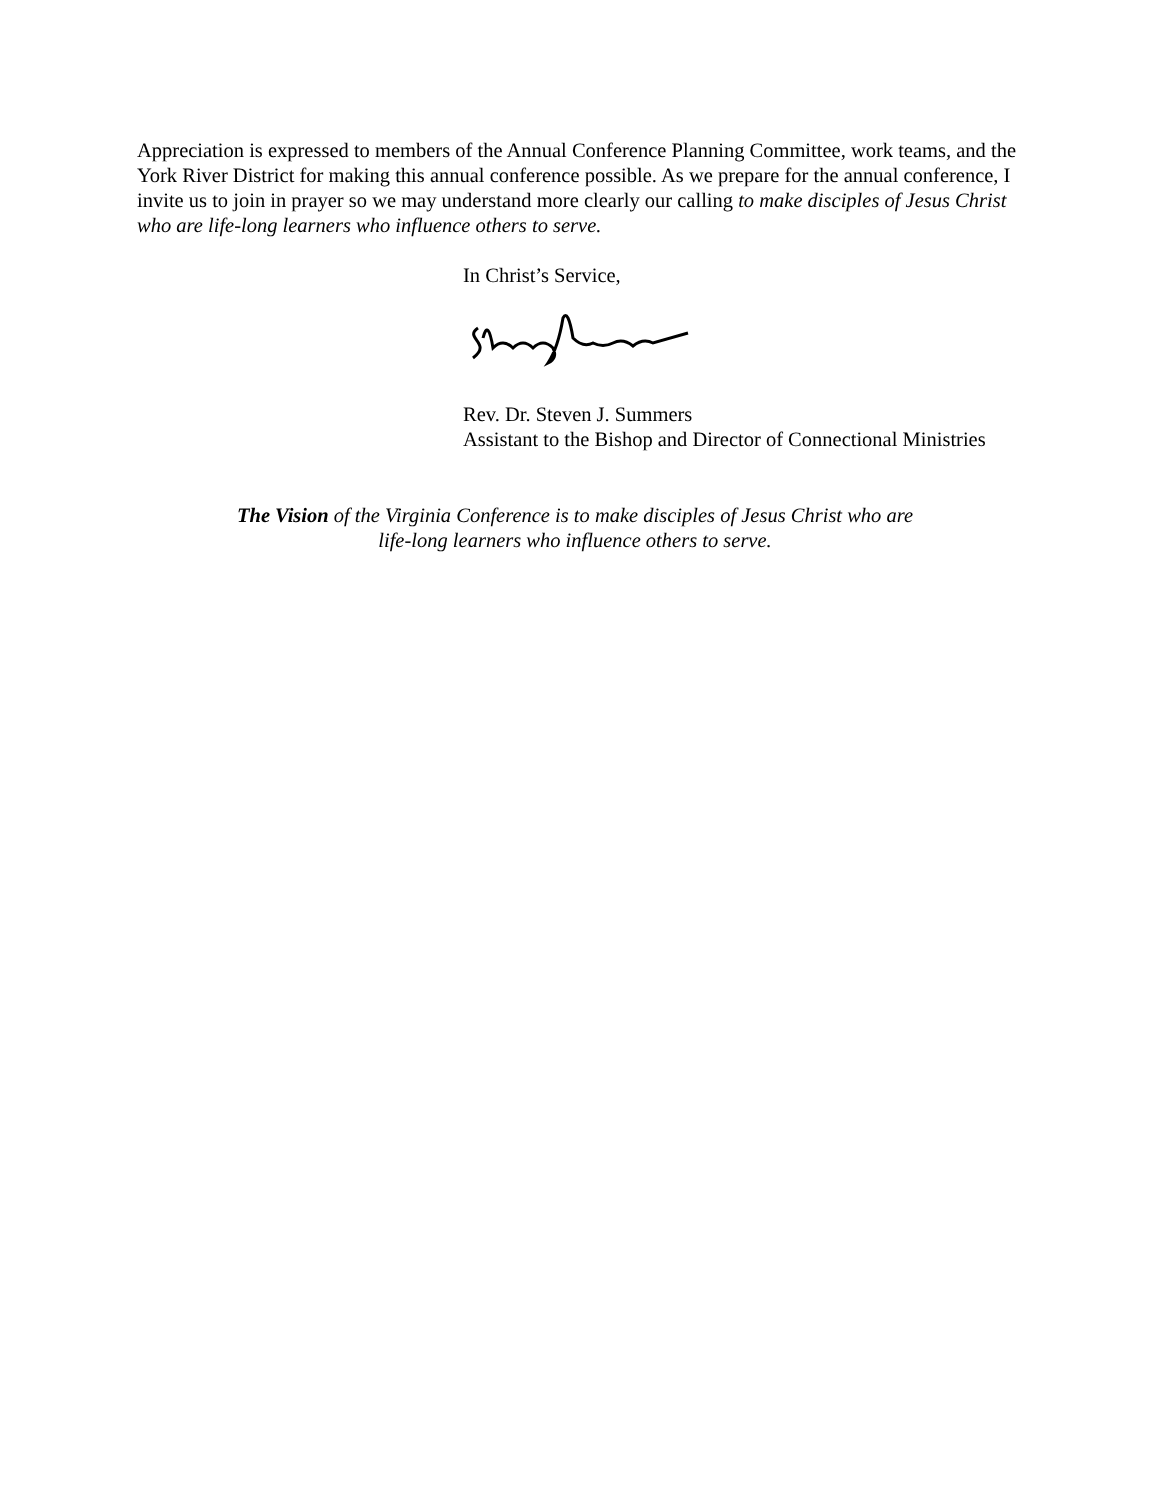Appreciation is expressed to members of the Annual Conference Planning Committee, work teams, and the York River District for making this annual conference possible. As we prepare for the annual conference, I invite us to join in prayer so we may understand more clearly our calling to make disciples of Jesus Christ who are life-long learners who influence others to serve.
In Christ’s Service,
Rev. Dr. Steven J. Summers
Assistant to the Bishop and Director of Connectional Ministries
The Vision of the Virginia Conference is to make disciples of Jesus Christ who are
life-long learners who influence others to serve.